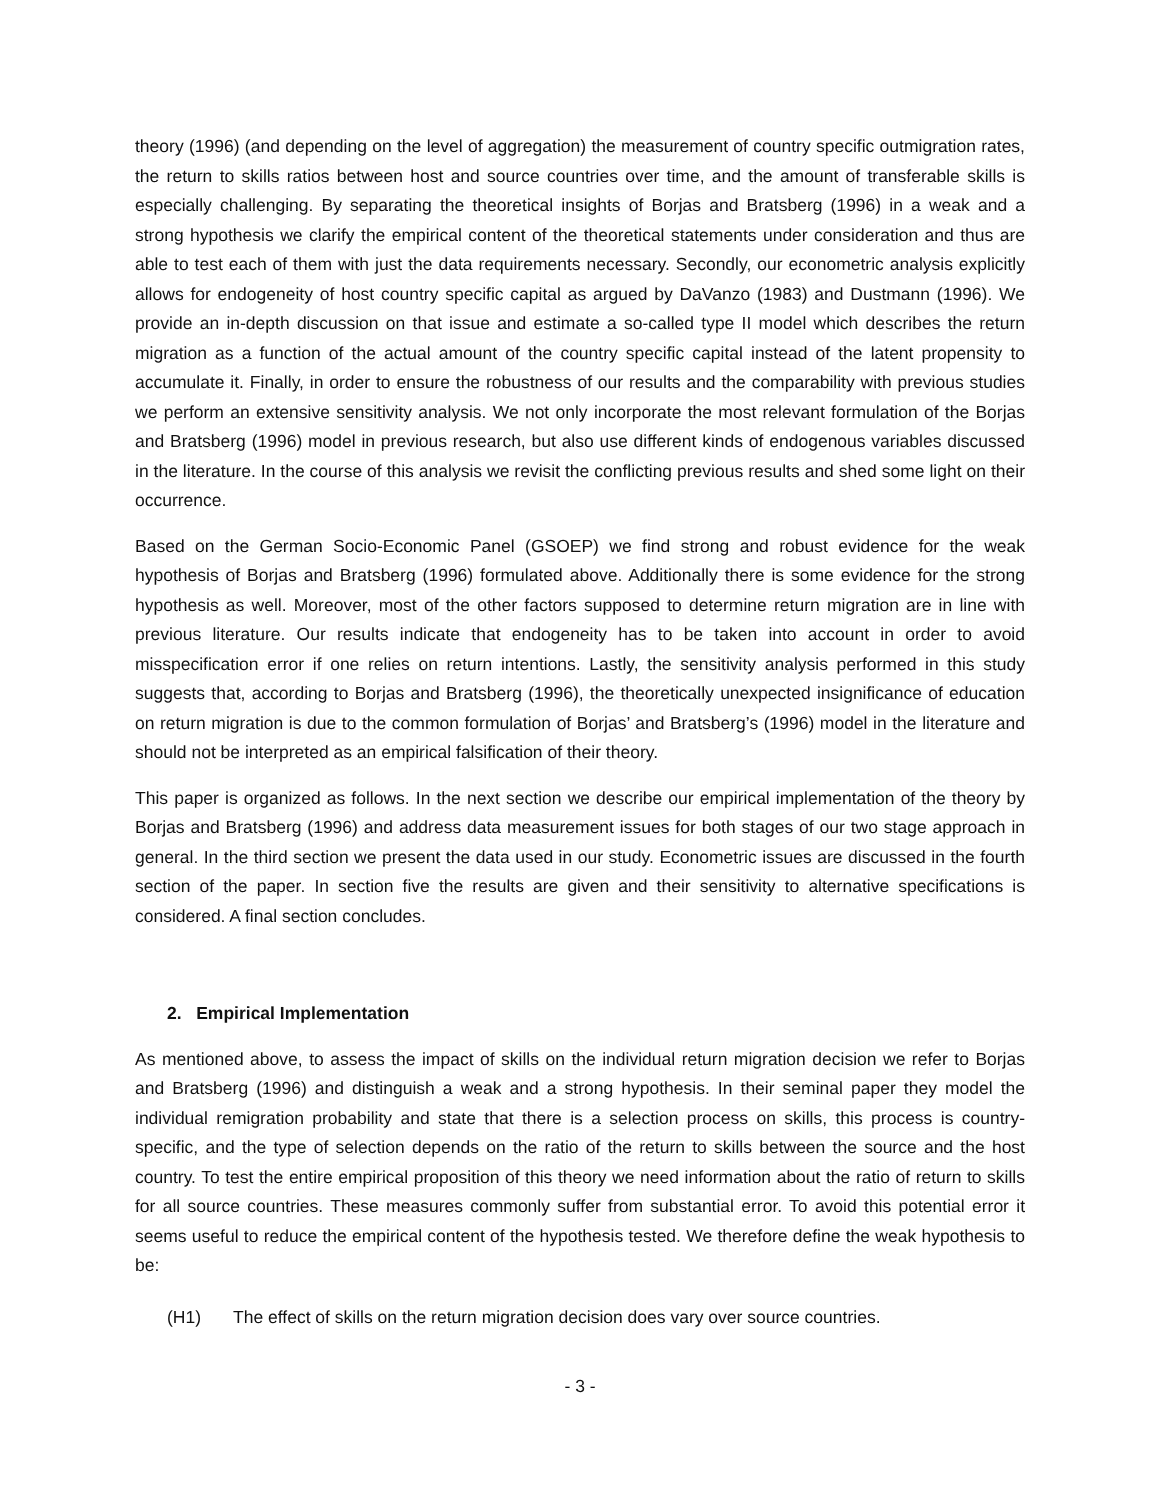theory (1996) (and depending on the level of aggregation) the measurement of country specific outmigration rates, the return to skills ratios between host and source countries over time, and the amount of transferable skills is especially challenging. By separating the theoretical insights of Borjas and Bratsberg (1996) in a weak and a strong hypothesis we clarify the empirical content of the theoretical statements under consideration and thus are able to test each of them with just the data requirements necessary. Secondly, our econometric analysis explicitly allows for endogeneity of host country specific capital as argued by DaVanzo (1983) and Dustmann (1996). We provide an in-depth discussion on that issue and estimate a so-called type II model which describes the return migration as a function of the actual amount of the country specific capital instead of the latent propensity to accumulate it. Finally, in order to ensure the robustness of our results and the comparability with previous studies we perform an extensive sensitivity analysis. We not only incorporate the most relevant formulation of the Borjas and Bratsberg (1996) model in previous research, but also use different kinds of endogenous variables discussed in the literature. In the course of this analysis we revisit the conflicting previous results and shed some light on their occurrence.
Based on the German Socio-Economic Panel (GSOEP) we find strong and robust evidence for the weak hypothesis of Borjas and Bratsberg (1996) formulated above. Additionally there is some evidence for the strong hypothesis as well. Moreover, most of the other factors supposed to determine return migration are in line with previous literature. Our results indicate that endogeneity has to be taken into account in order to avoid misspecification error if one relies on return intentions. Lastly, the sensitivity analysis performed in this study suggests that, according to Borjas and Bratsberg (1996), the theoretically unexpected insignificance of education on return migration is due to the common formulation of Borjas’ and Bratsberg’s (1996) model in the literature and should not be interpreted as an empirical falsification of their theory.
This paper is organized as follows. In the next section we describe our empirical implementation of the theory by Borjas and Bratsberg (1996) and address data measurement issues for both stages of our two stage approach in general. In the third section we present the data used in our study. Econometric issues are discussed in the fourth section of the paper. In section five the results are given and their sensitivity to alternative specifications is considered. A final section concludes.
2. Empirical Implementation
As mentioned above, to assess the impact of skills on the individual return migration decision we refer to Borjas and Bratsberg (1996) and distinguish a weak and a strong hypothesis. In their seminal paper they model the individual remigration probability and state that there is a selection process on skills, this process is country-specific, and the type of selection depends on the ratio of the return to skills between the source and the host country. To test the entire empirical proposition of this theory we need information about the ratio of return to skills for all source countries. These measures commonly suffer from substantial error. To avoid this potential error it seems useful to reduce the empirical content of the hypothesis tested. We therefore define the weak hypothesis to be:
(H1) The effect of skills on the return migration decision does vary over source countries.
- 3 -